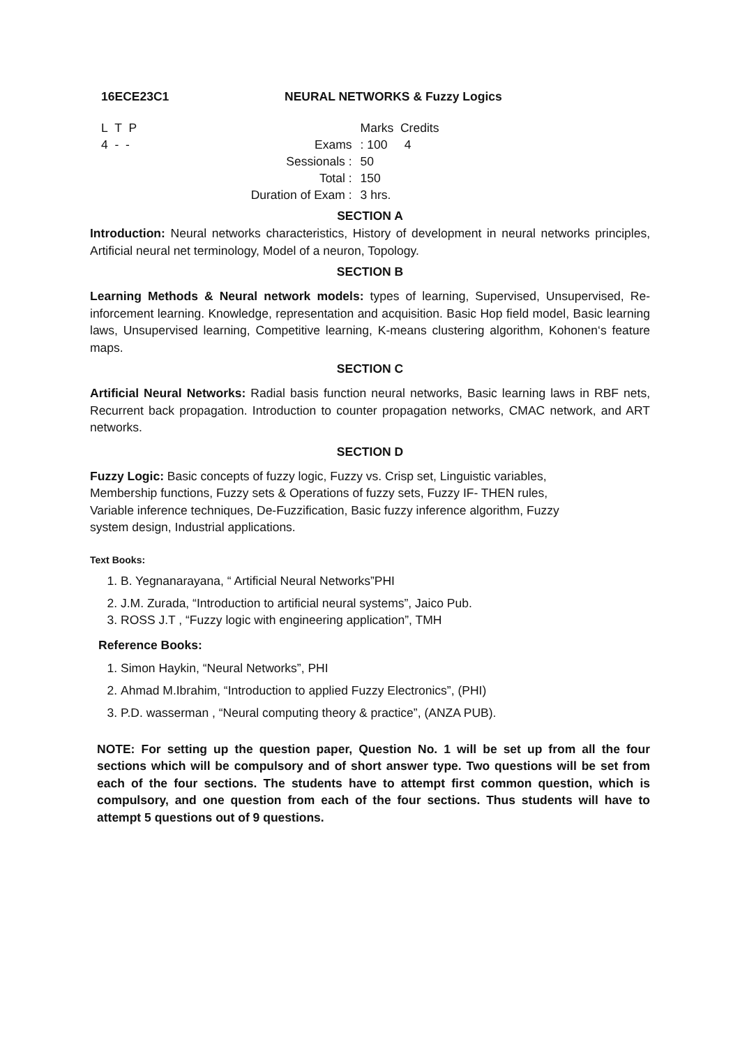16ECE23C1 NEURAL NETWORKS & Fuzzy Logics
| L T P | | | Marks Credits |
| 4 - - | | Exams | : 100 4 |
| | | Sessionals : | 50 |
| | | Total : | 150 |
| | Duration of Exam : | | 3 hrs. |
SECTION A
Introduction: Neural networks characteristics, History of development in neural networks principles, Artificial neural net terminology, Model of a neuron, Topology.
SECTION B
Learning Methods & Neural network models: types of learning, Supervised, Unsupervised, Re-inforcement learning. Knowledge, representation and acquisition. Basic Hop field model, Basic learning laws, Unsupervised learning, Competitive learning, K-means clustering algorithm, Kohonen‘s feature maps.
SECTION C
Artificial Neural Networks: Radial basis function neural networks, Basic learning laws in RBF nets, Recurrent back propagation. Introduction to counter propagation networks, CMAC network, and ART networks.
SECTION D
Fuzzy Logic: Basic concepts of fuzzy logic, Fuzzy vs. Crisp set, Linguistic variables,
Membership functions, Fuzzy sets & Operations of fuzzy sets, Fuzzy IF- THEN rules,
Variable inference techniques, De-Fuzzification, Basic fuzzy inference algorithm, Fuzzy
system design, Industrial applications.
Text Books:
1. B. Yegnanarayana, “ Artificial Neural Networks”PHI
2. J.M. Zurada, “Introduction to artificial neural systems”, Jaico Pub.
3. ROSS J.T , “Fuzzy logic with engineering application”, TMH
Reference Books:
1. Simon Haykin, “Neural Networks”, PHI
2. Ahmad M.Ibrahim, “Introduction to applied Fuzzy Electronics”, (PHI)
3. P.D. wasserman , “Neural computing theory & practice”, (ANZA PUB).
NOTE: For setting up the question paper, Question No. 1 will be set up from all the four sections which will be compulsory and of short answer type. Two questions will be set from each of the four sections. The students have to attempt first common question, which is compulsory, and one question from each of the four sections. Thus students will have to attempt 5 questions out of 9 questions.